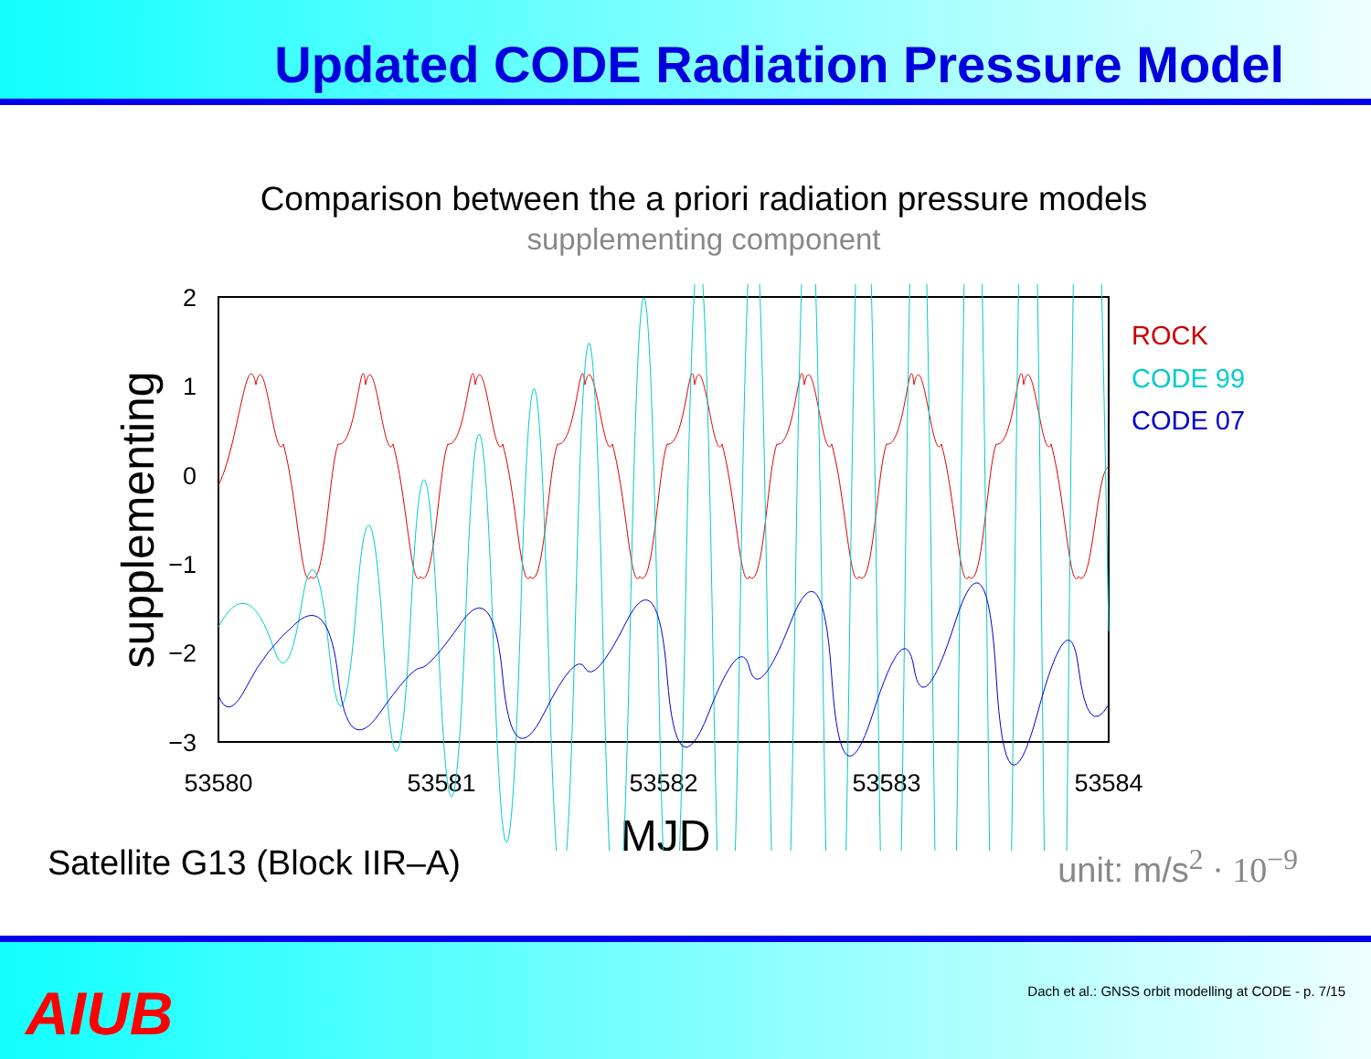Updated CODE Radiation Pressure Model
Comparison between the a priori radiation pressure models
supplementing component
2
1
0
−1
−2
−3
53580
53581
53582
53583
53584
MJD
supplementing
ROCK
CODE 99
CODE 07
Satellite G13 (Block IIR–A) unit: m/s<sup>2</sup> · 10<sup>−9</sup>
AIUB
Dach et al.: GNSS orbit modelling at CODE - p. 7/15